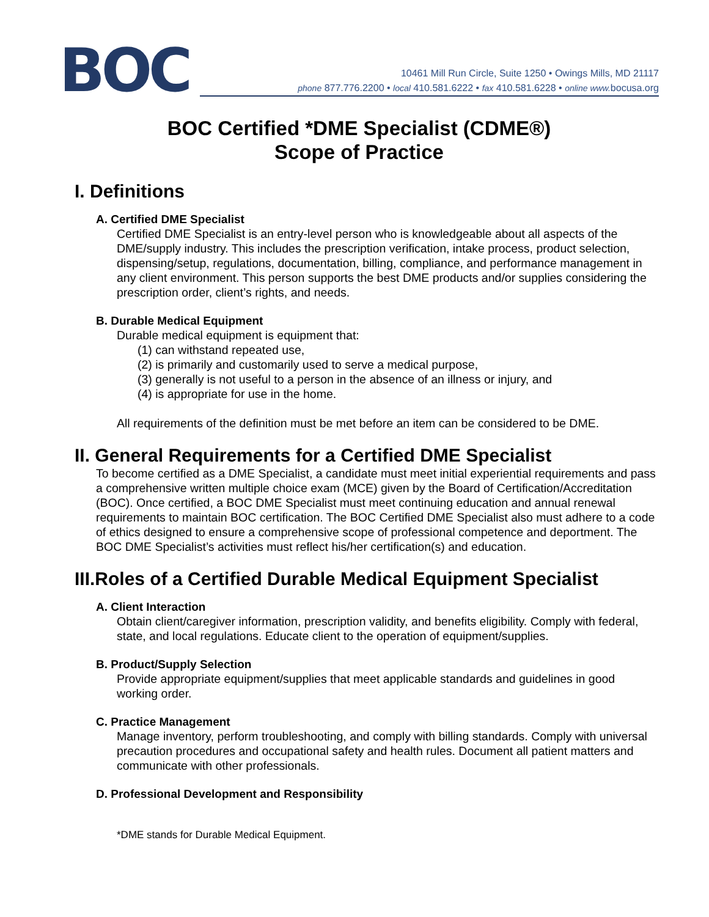BOC
10461 Mill Run Circle, Suite 1250 • Owings Mills, MD 21117
phone 877.776.2200 • local 410.581.6222 • fax 410.581.6228 • online www. bocusa.org
BOC Certified *DME Specialist (CDME®)
Scope of Practice
I. Definitions
A. Certified DME Specialist
Certified DME Specialist is an entry-level person who is knowledgeable about all aspects of the DME/supply industry. This includes the prescription verification, intake process, product selection, dispensing/setup, regulations, documentation, billing, compliance, and performance management in any client environment. This person supports the best DME products and/or supplies considering the prescription order, client’s rights, and needs.
B. Durable Medical Equipment
Durable medical equipment is equipment that:
(1) can withstand repeated use,
(2) is primarily and customarily used to serve a medical purpose,
(3) generally is not useful to a person in the absence of an illness or injury, and
(4) is appropriate for use in the home.
All requirements of the definition must be met before an item can be considered to be DME.
II. General Requirements for a Certified DME Specialist
To become certified as a DME Specialist, a candidate must meet initial experiential requirements and pass a comprehensive written multiple choice exam (MCE) given by the Board of Certification/Accreditation (BOC). Once certified, a BOC DME Specialist must meet continuing education and annual renewal requirements to maintain BOC certification. The BOC Certified DME Specialist also must adhere to a code of ethics designed to ensure a comprehensive scope of professional competence and deportment. The BOC DME Specialist’s activities must reflect his/her certification(s) and education.
III.Roles of a Certified Durable Medical Equipment Specialist
A. Client Interaction
Obtain client/caregiver information, prescription validity, and benefits eligibility. Comply with federal, state, and local regulations. Educate client to the operation of equipment/supplies.
B. Product/Supply Selection
Provide appropriate equipment/supplies that meet applicable standards and guidelines in good working order.
C. Practice Management
Manage inventory, perform troubleshooting, and comply with billing standards. Comply with universal precaution procedures and occupational safety and health rules. Document all patient matters and communicate with other professionals.
D. Professional Development and Responsibility
*DME stands for Durable Medical Equipment.